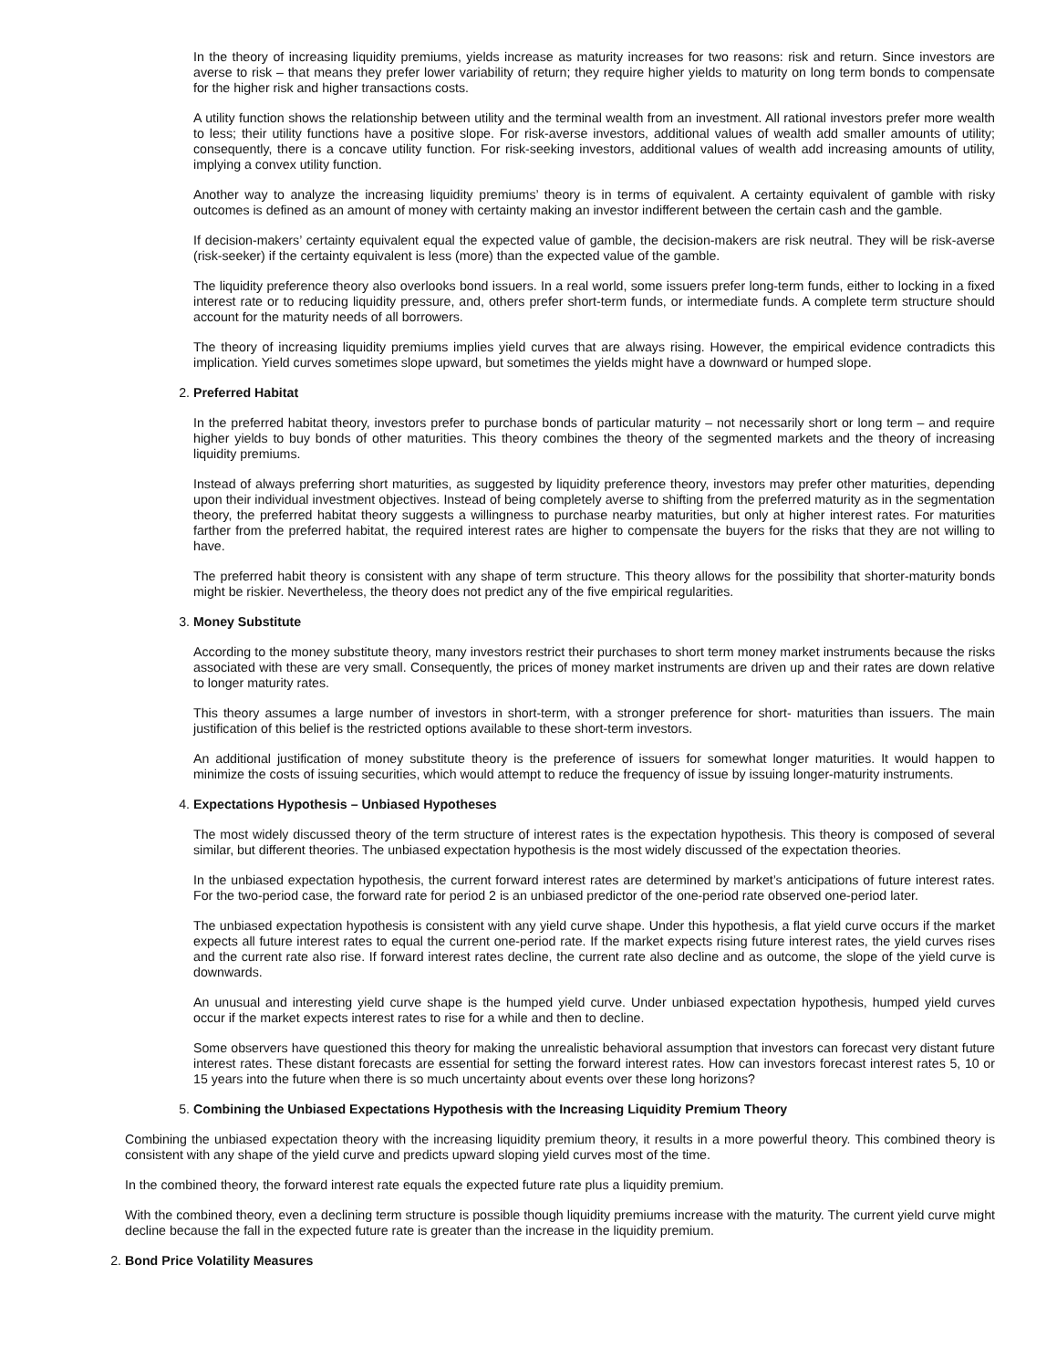In the theory of increasing liquidity premiums, yields increase as maturity increases for two reasons: risk and return. Since investors are averse to risk – that means they prefer lower variability of return; they require higher yields to maturity on long term bonds to compensate for the higher risk and higher transactions costs.
A utility function shows the relationship between utility and the terminal wealth from an investment. All rational investors prefer more wealth to less; their utility functions have a positive slope. For risk-averse investors, additional values of wealth add smaller amounts of utility; consequently, there is a concave utility function. For risk-seeking investors, additional values of wealth add increasing amounts of utility, implying a convex utility function.
Another way to analyze the increasing liquidity premiums’ theory is in terms of equivalent. A certainty equivalent of gamble with risky outcomes is defined as an amount of money with certainty making an investor indifferent between the certain cash and the gamble.
If decision-makers’ certainty equivalent equal the expected value of gamble, the decision-makers are risk neutral. They will be risk-averse (risk-seeker) if the certainty equivalent is less (more) than the expected value of the gamble.
The liquidity preference theory also overlooks bond issuers. In a real world, some issuers prefer long-term funds, either to locking in a fixed interest rate or to reducing liquidity pressure, and, others prefer short-term funds, or intermediate funds. A complete term structure should account for the maturity needs of all borrowers.
The theory of increasing liquidity premiums implies yield curves that are always rising. However, the empirical evidence contradicts this implication. Yield curves sometimes slope upward, but sometimes the yields might have a downward or humped slope.
2. Preferred Habitat
In the preferred habitat theory, investors prefer to purchase bonds of particular maturity – not necessarily short or long term – and require higher yields to buy bonds of other maturities. This theory combines the theory of the segmented markets and the theory of increasing liquidity premiums.
Instead of always preferring short maturities, as suggested by liquidity preference theory, investors may prefer other maturities, depending upon their individual investment objectives. Instead of being completely averse to shifting from the preferred maturity as in the segmentation theory, the preferred habitat theory suggests a willingness to purchase nearby maturities, but only at higher interest rates. For maturities farther from the preferred habitat, the required interest rates are higher to compensate the buyers for the risks that they are not willing to have.
The preferred habit theory is consistent with any shape of term structure. This theory allows for the possibility that shorter-maturity bonds might be riskier. Nevertheless, the theory does not predict any of the five empirical regularities.
3. Money Substitute
According to the money substitute theory, many investors restrict their purchases to short term money market instruments because the risks associated with these are very small. Consequently, the prices of money market instruments are driven up and their rates are down relative to longer maturity rates.
This theory assumes a large number of investors in short-term, with a stronger preference for short- maturities than issuers. The main justification of this belief is the restricted options available to these short-term investors.
An additional justification of money substitute theory is the preference of issuers for somewhat longer maturities. It would happen to minimize the costs of issuing securities, which would attempt to reduce the frequency of issue by issuing longer-maturity instruments.
4. Expectations Hypothesis – Unbiased Hypotheses
The most widely discussed theory of the term structure of interest rates is the expectation hypothesis. This theory is composed of several similar, but different theories. The unbiased expectation hypothesis is the most widely discussed of the expectation theories.
In the unbiased expectation hypothesis, the current forward interest rates are determined by market’s anticipations of future interest rates. For the two-period case, the forward rate for period 2 is an unbiased predictor of the one-period rate observed one-period later.
The unbiased expectation hypothesis is consistent with any yield curve shape. Under this hypothesis, a flat yield curve occurs if the market expects all future interest rates to equal the current one-period rate. If the market expects rising future interest rates, the yield curves rises and the current rate also rise. If forward interest rates decline, the current rate also decline and as outcome, the slope of the yield curve is downwards.
An unusual and interesting yield curve shape is the humped yield curve. Under unbiased expectation hypothesis, humped yield curves occur if the market expects interest rates to rise for a while and then to decline.
Some observers have questioned this theory for making the unrealistic behavioral assumption that investors can forecast very distant future interest rates. These distant forecasts are essential for setting the forward interest rates. How can investors forecast interest rates 5, 10 or 15 years into the future when there is so much uncertainty about events over these long horizons?
5. Combining the Unbiased Expectations Hypothesis with the Increasing Liquidity Premium Theory
Combining the unbiased expectation theory with the increasing liquidity premium theory, it results in a more powerful theory. This combined theory is consistent with any shape of the yield curve and predicts upward sloping yield curves most of the time.
In the combined theory, the forward interest rate equals the expected future rate plus a liquidity premium.
With the combined theory, even a declining term structure is possible though liquidity premiums increase with the maturity. The current yield curve might decline because the fall in the expected future rate is greater than the increase in the liquidity premium.
2. Bond Price Volatility Measures